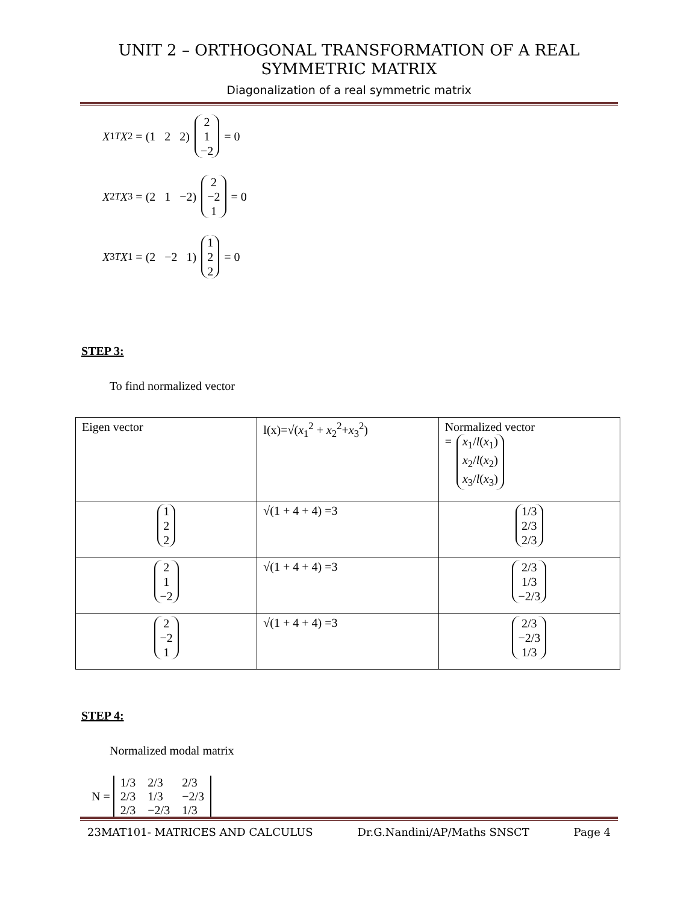UNIT 2 – ORTHOGONAL TRANSFORMATION OF A REAL
SYMMETRIC MATRIX
Diagonalization of a real symmetric matrix
X<sub>1</sub><sup>T</sup> X<sub>2</sub> = (1 2 2) 2 1 −2 = 0
X<sub>2</sub><sup>T</sup> X<sub>3</sub> = (2 1 −2) 2 −2 1 = 0
X<sub>3</sub><sup>T</sup> X<sub>1</sub> = (2 −2 1) 1 2 2 = 0
STEP 3:
To find normalized vector
| Eigen vector | l(x)=√( x<sub>1</sub><sup>2</sup> + x<sub>2</sub><sup>2</sup>+ x<sub>3</sub><sup>2</sup>) | Normalized vector = x<sub>1</sub>/ l ( x<sub>1</sub>) x<sub>2</sub>/ l ( x<sub>2</sub>) x<sub>3</sub>/ l ( x<sub>3</sub>) |
| 1 2 2 | √(1 + 4 + 4) =3 | 1/3 2/3 2/3 |
| 2 1 −2 | √(1 + 4 + 4) =3 | 2/3 1/3 −2/3 |
| 2 −2 1 | √(1 + 4 + 4) =3 | 2/3 −2/3 1/3 |
STEP 4:
Normalized modal matrix
N =
| 1/3 | 2/3 | 2/3 |
| 2/3 | 1/3 | −2/3 |
| 2/3 | −2/3 | 1/3 |
23MAT101- MATRICES AND CALCULUS Dr.G.Nandini/AP/Maths SNSCT Page 4